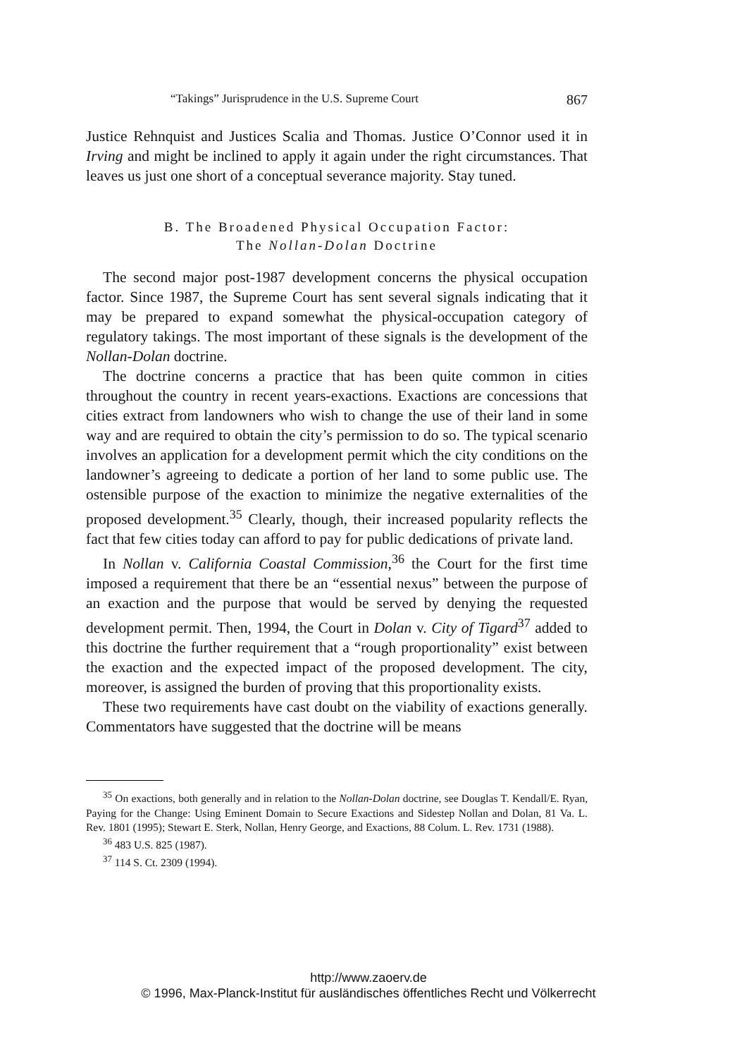“Takings” Jurisprudence in the U.S. Supreme Court 867
Justice Rehnquist and Justices Scalia and Thomas. Justice O’Connor used it in Irving and might be inclined to apply it again under the right circumstances. That leaves us just one short of a conceptual severance majority. Stay tuned.
B. The Broadened Physical Occupation Factor:
The Nollan-Dolan Doctrine
The second major post-1987 development concerns the physical occupation factor. Since 1987, the Supreme Court has sent several signals indicating that it may be prepared to expand somewhat the physical-occupation category of regulatory takings. The most important of these signals is the development of the Nollan-Dolan doctrine.
The doctrine concerns a practice that has been quite common in cities throughout the country in recent years-exactions. Exactions are concessions that cities extract from landowners who wish to change the use of their land in some way and are required to obtain the city’s permission to do so. The typical scenario involves an application for a development permit which the city conditions on the landowner’s agreeing to dedicate a portion of her land to some public use. The ostensible purpose of the exaction to minimize the negative externalities of the proposed development.<sup>35</sup> Clearly, though, their increased popularity reflects the fact that few cities today can afford to pay for public dedications of private land.
In Nollan v. California Coastal Commission,<sup>36</sup> the Court for the first time imposed a requirement that there be an “essential nexus” between the purpose of an exaction and the purpose that would be served by denying the requested development permit. Then, 1994, the Court in Dolan v. City of Tigard<sup>37</sup> added to this doctrine the further requirement that a “rough proportionality” exist between the exaction and the expected impact of the proposed development. The city, moreover, is assigned the burden of proving that this proportionality exists.
These two requirements have cast doubt on the viability of exactions generally. Commentators have suggested that the doctrine will be means
<sup>35</sup> On exactions, both generally and in relation to the Nollan-Dolan doctrine, see Douglas T. Kendall/E. Ryan, Paying for the Change: Using Eminent Domain to Secure Exactions and Sidestep Nollan and Dolan, 81 Va. L. Rev. 1801 (1995); Stewart E. Sterk, Nollan, Henry George, and Exactions, 88 Colum. L. Rev. 1731 (1988).
<sup>36</sup> 483 U.S. 825 (1987).
<sup>37</sup> 114 S. Ct. 2309 (1994).
http://www.zaoerv.de
© 1996, Max-Planck-Institut für ausländisches öffentliches Recht und Völkerrecht